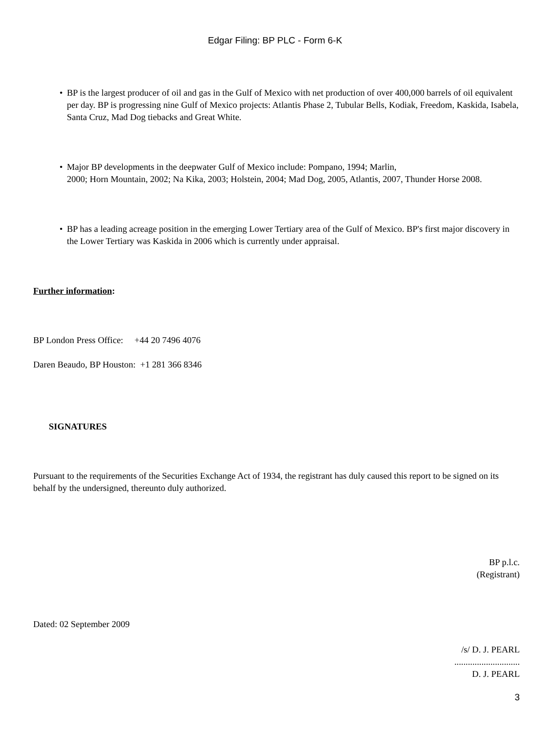Edgar Filing: BP PLC - Form 6-K
• BP is the largest producer of oil and gas in the Gulf of Mexico with net production of over 400,000 barrels of oil equivalent per day. BP is progressing nine Gulf of Mexico projects: Atlantis Phase 2, Tubular Bells, Kodiak, Freedom, Kaskida, Isabela, Santa Cruz, Mad Dog tiebacks and Great White.
• Major BP developments in the deepwater Gulf of Mexico include: Pompano, 1994; Marlin,
2000; Horn Mountain, 2002; Na Kika, 2003; Holstein, 2004; Mad Dog, 2005, Atlantis, 2007, Thunder Horse 2008.
• BP has a leading acreage position in the emerging Lower Tertiary area of the Gulf of Mexico. BP's first major discovery in the Lower Tertiary was Kaskida in 2006 which is currently under appraisal.
Further information:
BP London Press Office: +44 20 7496 4076
Daren Beaudo, BP Houston: +1 281 366 8346
SIGNATURES
Pursuant to the requirements of the Securities Exchange Act of 1934, the registrant has duly caused this report to be signed on its behalf by the undersigned, thereunto duly authorized.
BP p.l.c.
(Registrant)
Dated: 02 September 2009
/s/ D. J. PEARL
.............................
D. J. PEARL
3